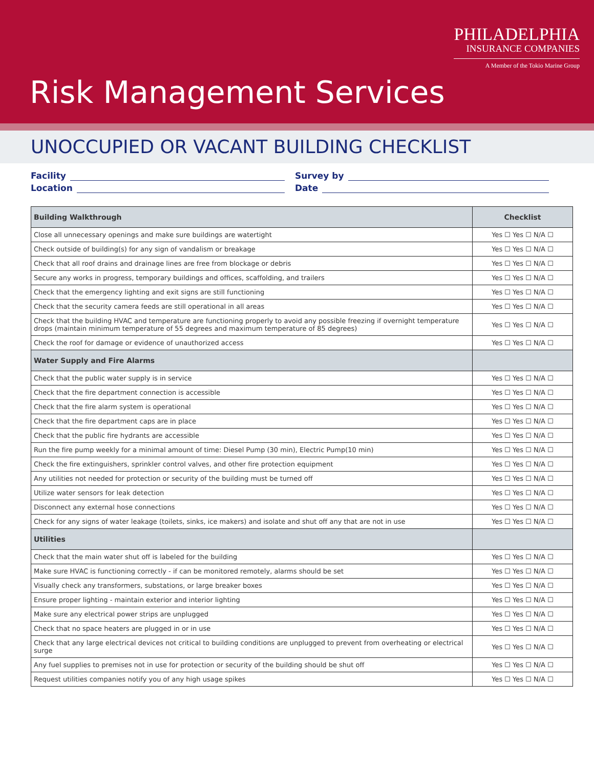PHILADELPHIA
INSURANCE COMPANIES
A Member of the Tokio Marine Group
Risk Management Services
UNOCCUPIED OR VACANT BUILDING CHECKLIST
Facility
Location
Survey by
Date
| Building Walkthrough | Checklist |
| --- | --- |
| Close all unnecessary openings and make sure buildings are watertight | Yes ☐ Yes ☐ N/A ☐ |
| Check outside of building(s) for any sign of vandalism or breakage | Yes ☐ Yes ☐ N/A ☐ |
| Check that all roof drains and drainage lines are free from blockage or debris | Yes ☐ Yes ☐ N/A ☐ |
| Secure any works in progress, temporary buildings and offices, scaffolding, and trailers | Yes ☐ Yes ☐ N/A ☐ |
| Check that the emergency lighting and exit signs are still functioning | Yes ☐ Yes ☐ N/A ☐ |
| Check that the security camera feeds are still operational in all areas | Yes ☐ Yes ☐ N/A ☐ |
| Check that the building HVAC and temperature are functioning properly to avoid any possible freezing if overnight temperature drops (maintain minimum temperature of 55 degrees and maximum temperature of 85 degrees) | Yes ☐ Yes ☐ N/A ☐ |
| Check the roof for damage or evidence of unauthorized access | Yes ☐ Yes ☐ N/A ☐ |
| Water Supply and Fire Alarms | |
| Check that the public water supply is in service | Yes ☐ Yes ☐ N/A ☐ |
| Check that the fire department connection is accessible | Yes ☐ Yes ☐ N/A ☐ |
| Check that the fire alarm system is operational | Yes ☐ Yes ☐ N/A ☐ |
| Check that the fire department caps are in place | Yes ☐ Yes ☐ N/A ☐ |
| Check that the public fire hydrants are accessible | Yes ☐ Yes ☐ N/A ☐ |
| Run the fire pump weekly for a minimal amount of time: Diesel Pump (30 min), Electric Pump(10 min) | Yes ☐ Yes ☐ N/A ☐ |
| Check the fire extinguishers, sprinkler control valves, and other fire protection equipment | Yes ☐ Yes ☐ N/A ☐ |
| Any utilities not needed for protection or security of the building must be turned off | Yes ☐ Yes ☐ N/A ☐ |
| Utilize water sensors for leak detection | Yes ☐ Yes ☐ N/A ☐ |
| Disconnect any external hose connections | Yes ☐ Yes ☐ N/A ☐ |
| Check for any signs of water leakage (toilets, sinks, ice makers) and isolate and shut off any that are not in use | Yes ☐ Yes ☐ N/A ☐ |
| Utilities | |
| Check that the main water shut off is labeled for the building | Yes ☐ Yes ☐ N/A ☐ |
| Make sure HVAC is functioning correctly - if can be monitored remotely, alarms should be set | Yes ☐ Yes ☐ N/A ☐ |
| Visually check any transformers, substations, or large breaker boxes | Yes ☐ Yes ☐ N/A ☐ |
| Ensure proper lighting - maintain exterior and interior lighting | Yes ☐ Yes ☐ N/A ☐ |
| Make sure any electrical power strips are unplugged | Yes ☐ Yes ☐ N/A ☐ |
| Check that no space heaters are plugged in or in use | Yes ☐ Yes ☐ N/A ☐ |
| Check that any large electrical devices not critical to building conditions are unplugged to prevent from overheating or electrical surge | Yes ☐ Yes ☐ N/A ☐ |
| Any fuel supplies to premises not in use for protection or security of the building should be shut off | Yes ☐ Yes ☐ N/A ☐ |
| Request utilities companies notify you of any high usage spikes | Yes ☐ Yes ☐ N/A ☐ |